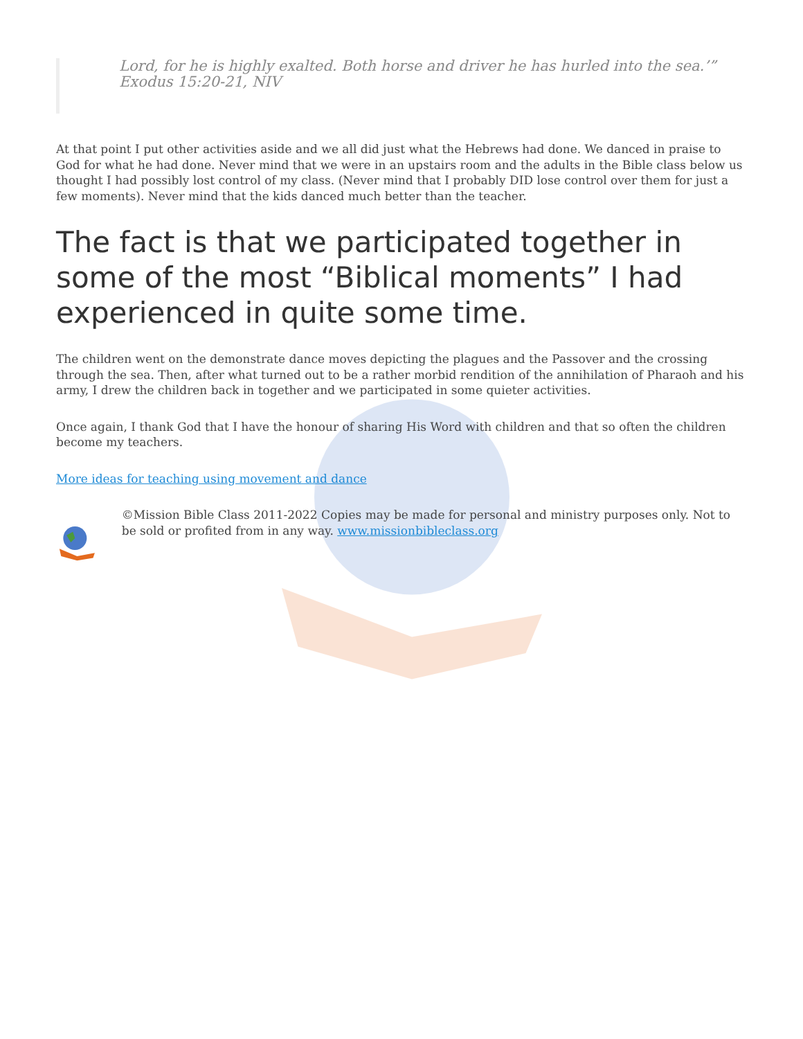Lord, for he is highly exalted. Both horse and driver he has hurled into the sea.’” Exodus 15:20-21, NIV
At that point I put other activities aside and we all did just what the Hebrews had done. We danced in praise to God for what he had done. Never mind that we were in an upstairs room and the adults in the Bible class below us thought I had possibly lost control of my class. (Never mind that I probably DID lose control over them for just a few moments). Never mind that the kids danced much better than the teacher.
The fact is that we participated together in some of the most “Biblical moments” I had experienced in quite some time.
The children went on the demonstrate dance moves depicting the plagues and the Passover and the crossing through the sea. Then, after what turned out to be a rather morbid rendition of the annihilation of Pharaoh and his army, I drew the children back in together and we participated in some quieter activities.
Once again, I thank God that I have the honour of sharing His Word with children and that so often the children become my teachers.
More ideas for teaching using movement and dance
©Mission Bible Class 2011-2022 Copies may be made for personal and ministry purposes only. Not to be sold or profited from in any way. www.missionbibleclass.org